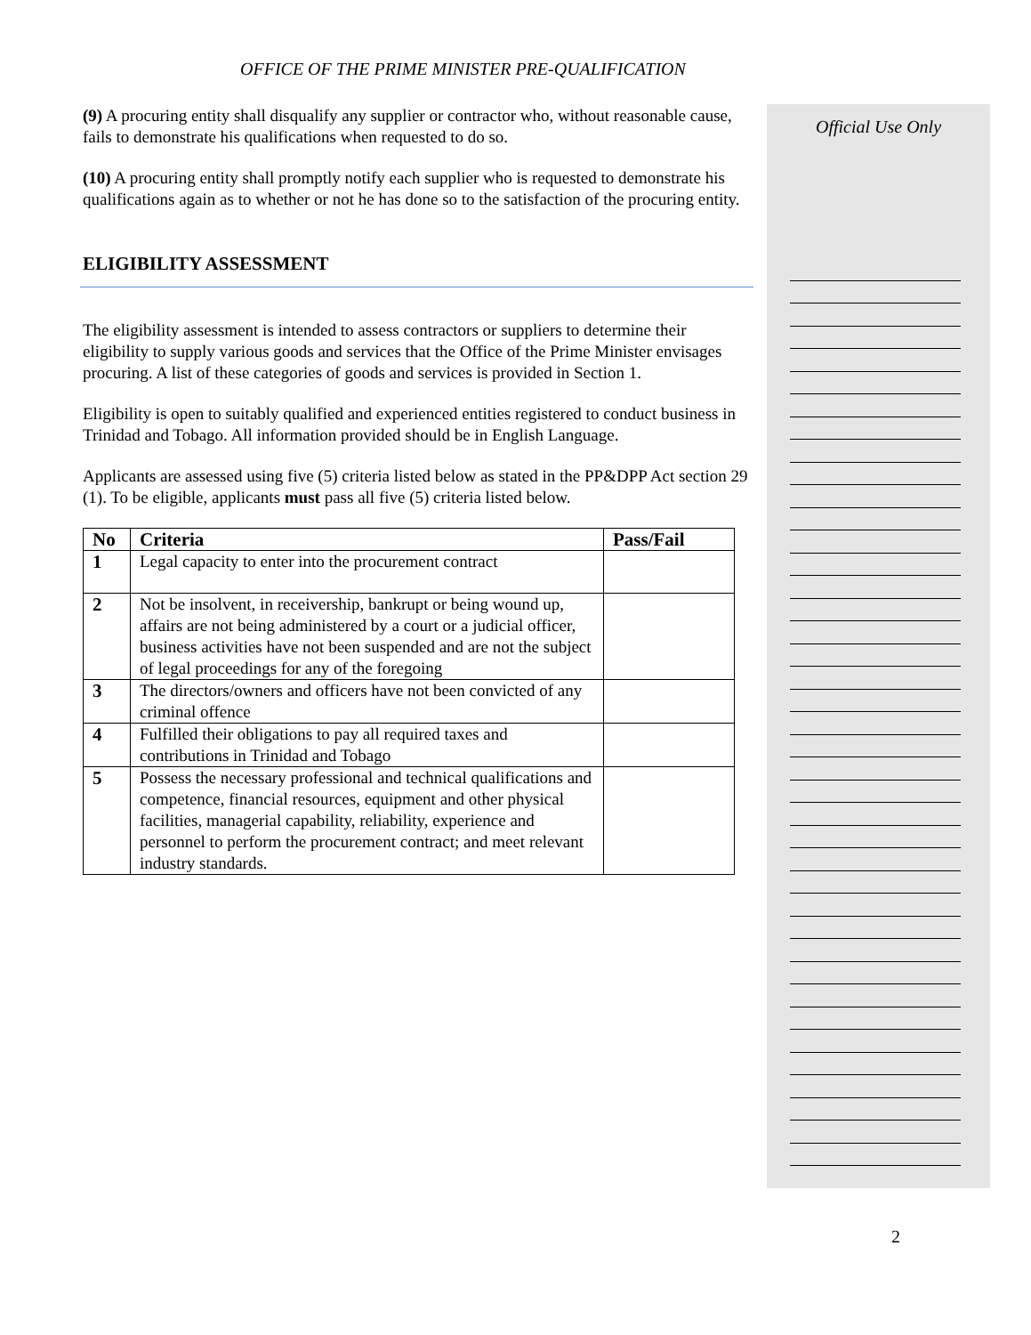OFFICE OF THE PRIME MINISTER PRE-QUALIFICATION
(9) A procuring entity shall disqualify any supplier or contractor who, without reasonable cause, fails to demonstrate his qualifications when requested to do so.
(10) A procuring entity shall promptly notify each supplier who is requested to demonstrate his qualifications again as to whether or not he has done so to the satisfaction of the procuring entity.
ELIGIBILITY ASSESSMENT
The eligibility assessment is intended to assess contractors or suppliers to determine their eligibility to supply various goods and services that the Office of the Prime Minister envisages procuring. A list of these categories of goods and services is provided in Section 1.
Eligibility is open to suitably qualified and experienced entities registered to conduct business in Trinidad and Tobago. All information provided should be in English Language.
Applicants are assessed using five (5) criteria listed below as stated in the PP&DPP Act section 29 (1). To be eligible, applicants must pass all five (5) criteria listed below.
| No | Criteria | Pass/Fail |
| --- | --- | --- |
| 1 | Legal capacity to enter into the procurement contract | |
| 2 | Not be insolvent, in receivership, bankrupt or being wound up, affairs are not being administered by a court or a judicial officer, business activities have not been suspended and are not the subject of legal proceedings for any of the foregoing | |
| 3 | The directors/owners and officers have not been convicted of any criminal offence | |
| 4 | Fulfilled their obligations to pay all required taxes and contributions in Trinidad and Tobago | |
| 5 | Possess the necessary professional and technical qualifications and competence, financial resources, equipment and other physical facilities, managerial capability, reliability, experience and personnel to perform the procurement contract; and meet relevant industry standards. | |
Official Use Only
2